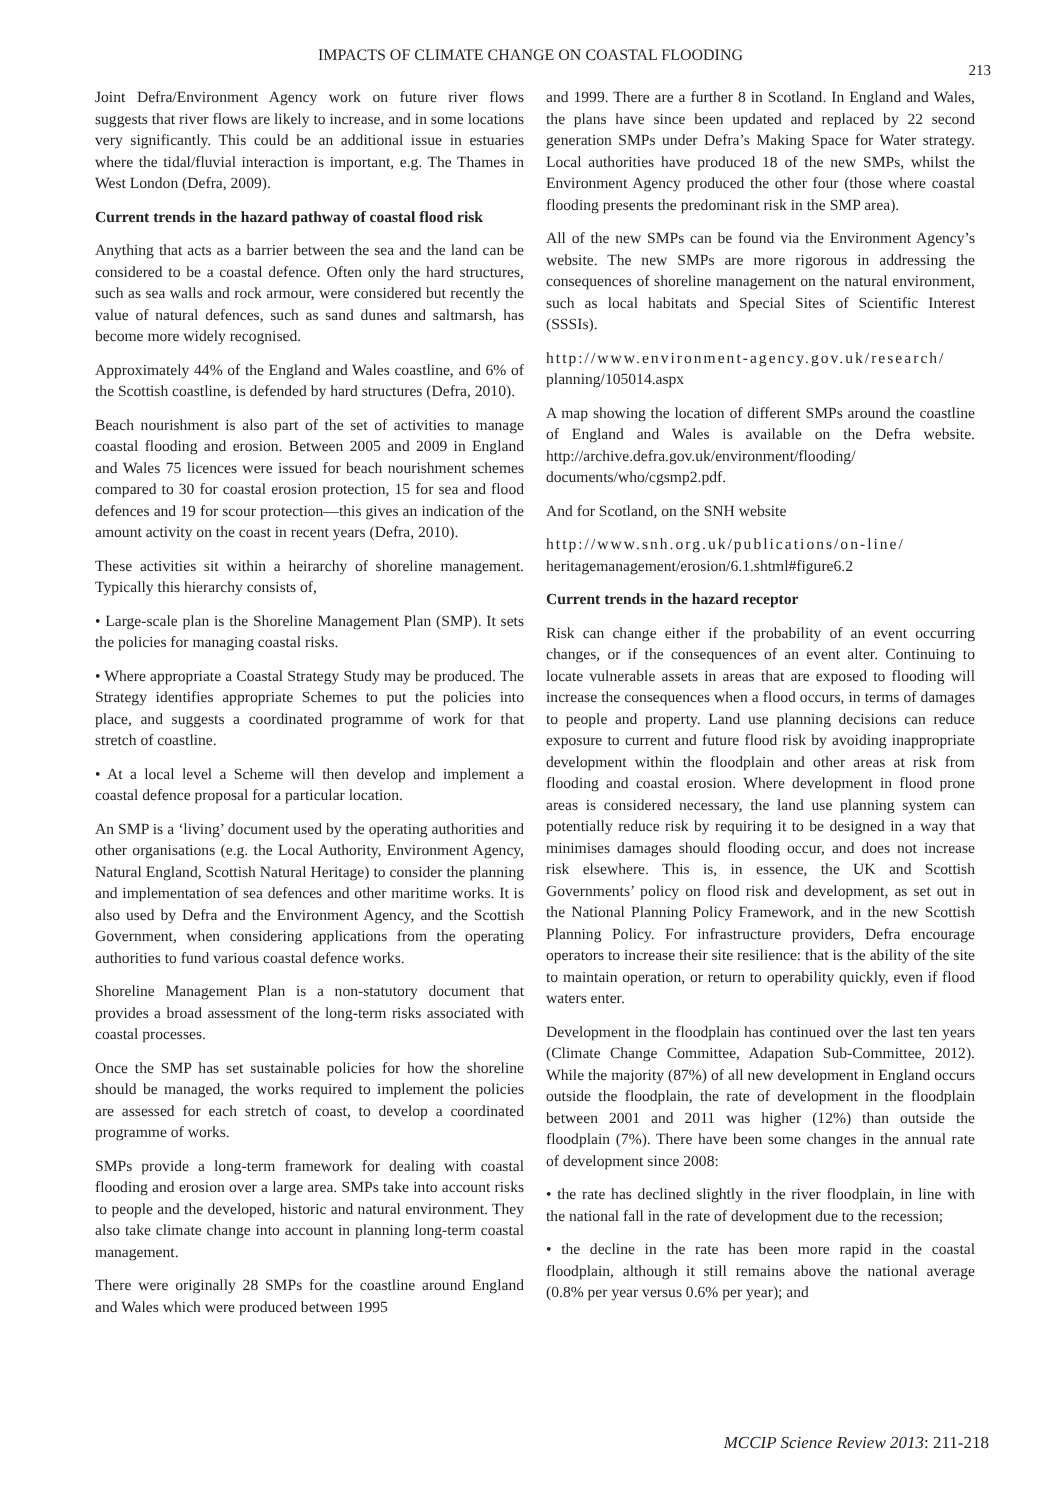IMPACTS OF CLIMATE CHANGE ON COASTAL FLOODING
213
Joint Defra/Environment Agency work on future river flows suggests that river flows are likely to increase, and in some locations very significantly. This could be an additional issue in estuaries where the tidal/fluvial interaction is important, e.g. The Thames in West London (Defra, 2009).
Current trends in the hazard pathway of coastal flood risk
Anything that acts as a barrier between the sea and the land can be considered to be a coastal defence. Often only the hard structures, such as sea walls and rock armour, were considered but recently the value of natural defences, such as sand dunes and saltmarsh, has become more widely recognised.
Approximately 44% of the England and Wales coastline, and 6% of the Scottish coastline, is defended by hard structures (Defra, 2010).
Beach nourishment is also part of the set of activities to manage coastal flooding and erosion. Between 2005 and 2009 in England and Wales 75 licences were issued for beach nourishment schemes compared to 30 for coastal erosion protection, 15 for sea and flood defences and 19 for scour protection—this gives an indication of the amount activity on the coast in recent years (Defra, 2010).
These activities sit within a heirarchy of shoreline management. Typically this hierarchy consists of,
• Large-scale plan is the Shoreline Management Plan (SMP). It sets the policies for managing coastal risks.
• Where appropriate a Coastal Strategy Study may be produced. The Strategy identifies appropriate Schemes to put the policies into place, and suggests a coordinated programme of work for that stretch of coastline.
• At a local level a Scheme will then develop and implement a coastal defence proposal for a particular location.
An SMP is a ‘living’ document used by the operating authorities and other organisations (e.g. the Local Authority, Environment Agency, Natural England, Scottish Natural Heritage) to consider the planning and implementation of sea defences and other maritime works. It is also used by Defra and the Environment Agency, and the Scottish Government, when considering applications from the operating authorities to fund various coastal defence works.
Shoreline Management Plan is a non-statutory document that provides a broad assessment of the long-term risks associated with coastal processes.
Once the SMP has set sustainable policies for how the shoreline should be managed, the works required to implement the policies are assessed for each stretch of coast, to develop a coordinated programme of works.
SMPs provide a long-term framework for dealing with coastal flooding and erosion over a large area. SMPs take into account risks to people and the developed, historic and natural environment. They also take climate change into account in planning long-term coastal management.
There were originally 28 SMPs for the coastline around England and Wales which were produced between 1995
and 1999. There are a further 8 in Scotland. In England and Wales, the plans have since been updated and replaced by 22 second generation SMPs under Defra’s Making Space for Water strategy. Local authorities have produced 18 of the new SMPs, whilst the Environment Agency produced the other four (those where coastal flooding presents the predominant risk in the SMP area).
All of the new SMPs can be found via the Environment Agency’s website. The new SMPs are more rigorous in addressing the consequences of shoreline management on the natural environment, such as local habitats and Special Sites of Scientific Interest (SSSIs).
http://www.environment-agency.gov.uk/research/ planning/105014.aspx
A map showing the location of different SMPs around the coastline of England and Wales is available on the Defra website. http://archive.defra.gov.uk/environment/flooding/ documents/who/cgsmp2.pdf.
And for Scotland, on the SNH website
http://www.snh.org.uk/publications/on-line/ heritagemanagement/erosion/6.1.shtml#figure6.2
Current trends in the hazard receptor
Risk can change either if the probability of an event occurring changes, or if the consequences of an event alter. Continuing to locate vulnerable assets in areas that are exposed to flooding will increase the consequences when a flood occurs, in terms of damages to people and property. Land use planning decisions can reduce exposure to current and future flood risk by avoiding inappropriate development within the floodplain and other areas at risk from flooding and coastal erosion. Where development in flood prone areas is considered necessary, the land use planning system can potentially reduce risk by requiring it to be designed in a way that minimises damages should flooding occur, and does not increase risk elsewhere. This is, in essence, the UK and Scottish Governments’ policy on flood risk and development, as set out in the National Planning Policy Framework, and in the new Scottish Planning Policy. For infrastructure providers, Defra encourage operators to increase their site resilience: that is the ability of the site to maintain operation, or return to operability quickly, even if flood waters enter.
Development in the floodplain has continued over the last ten years (Climate Change Committee, Adapation Sub-Committee, 2012). While the majority (87%) of all new development in England occurs outside the floodplain, the rate of development in the floodplain between 2001 and 2011 was higher (12%) than outside the floodplain (7%). There have been some changes in the annual rate of development since 2008:
• the rate has declined slightly in the river floodplain, in line with the national fall in the rate of development due to the recession;
• the decline in the rate has been more rapid in the coastal floodplain, although it still remains above the national average (0.8% per year versus 0.6% per year); and
MCCIP Science Review 2013: 211-218